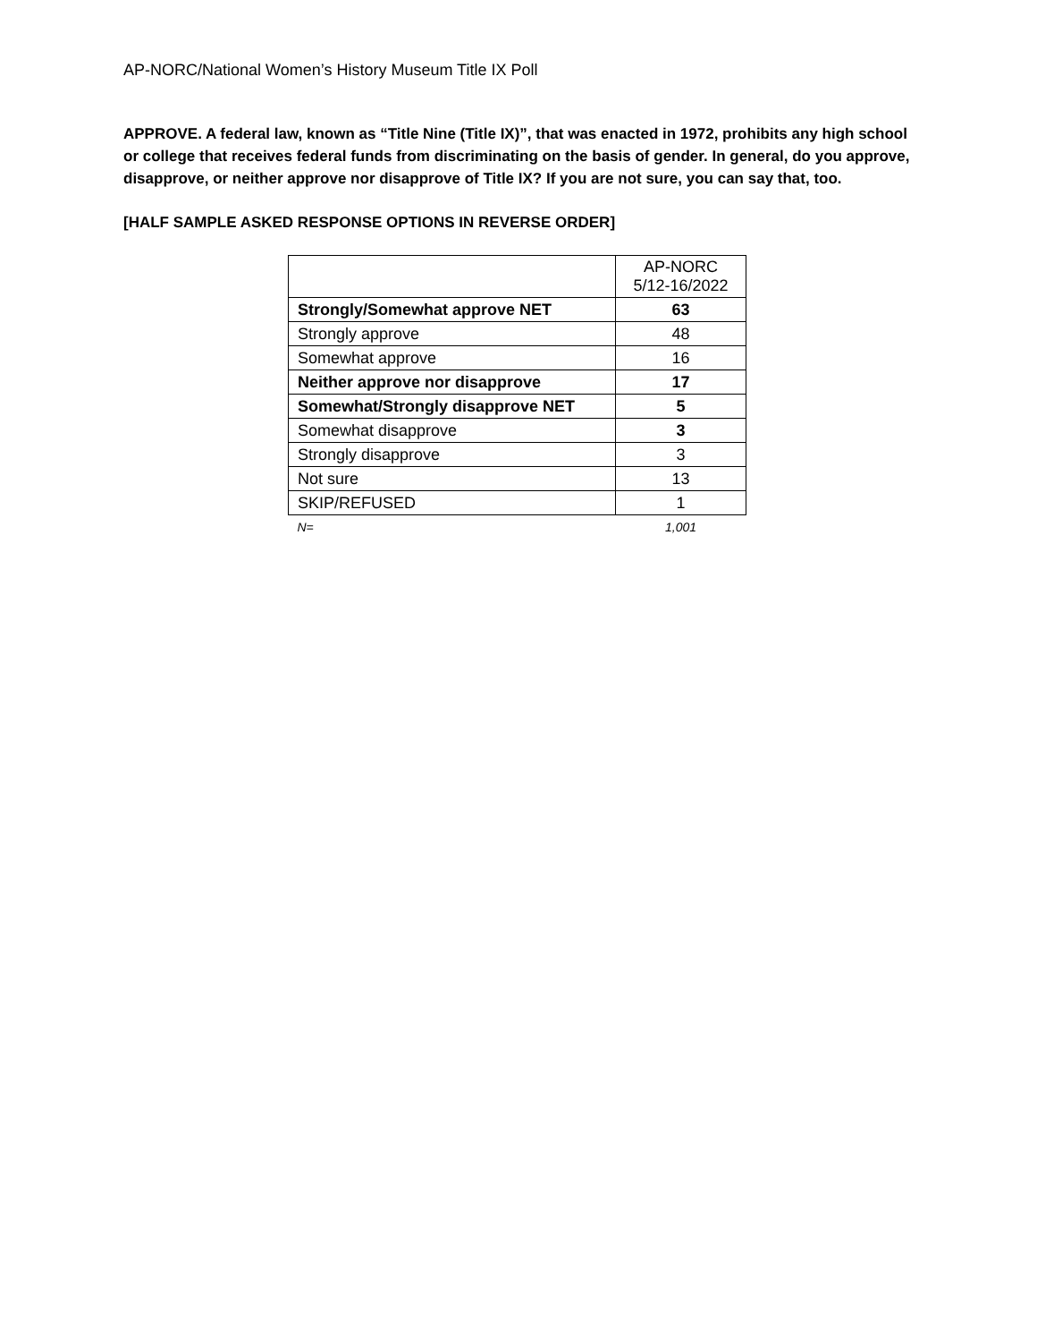AP-NORC/National Women’s History Museum Title IX Poll
APPROVE. A federal law, known as “Title Nine (Title IX)”, that was enacted in 1972, prohibits any high school or college that receives federal funds from discriminating on the basis of gender. In general, do you approve, disapprove, or neither approve nor disapprove of Title IX? If you are not sure, you can say that, too.
[HALF SAMPLE ASKED RESPONSE OPTIONS IN REVERSE ORDER]
| | AP-NORC 5/12-16/2022 |
| --- | --- |
| Strongly/Somewhat approve NET | 63 |
| Strongly approve | 48 |
| Somewhat approve | 16 |
| Neither approve nor disapprove | 17 |
| Somewhat/Strongly disapprove NET | 5 |
| Somewhat disapprove | 3 |
| Strongly disapprove | 3 |
| Not sure | 13 |
| SKIP/REFUSED | 1 |
| N= | 1,001 |